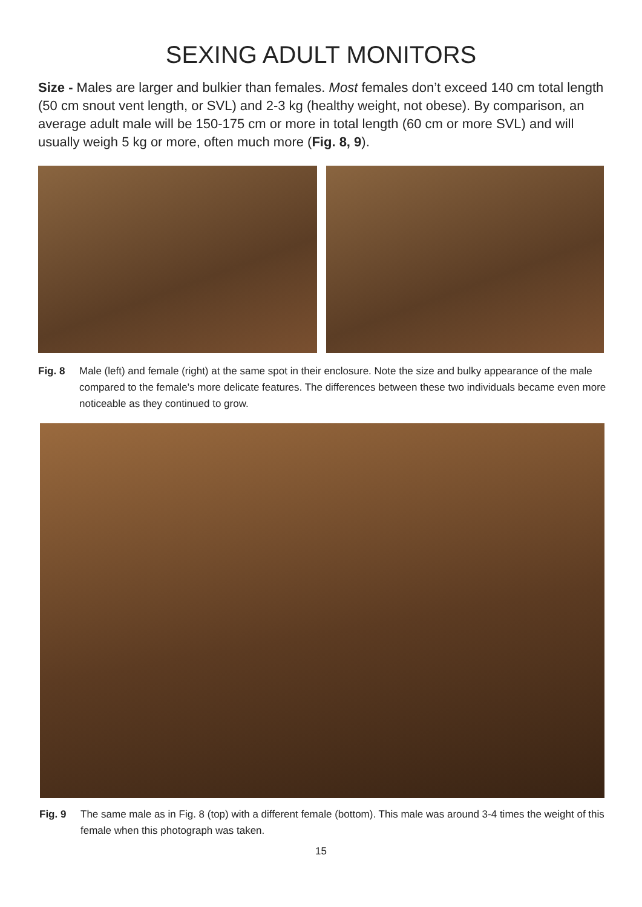SEXING ADULT MONITORS
Size - Males are larger and bulkier than females. Most females don’t exceed 140 cm total length (50 cm snout vent length, or SVL) and 2-3 kg (healthy weight, not obese). By comparison, an average adult male will be 150-175 cm or more in total length (60 cm or more SVL) and will usually weigh 5 kg or more, often much more (Fig. 8, 9).
Fig. 8 Male (left) and female (right) at the same spot in their enclosure. Note the size and bulky appearance of the male compared to the female’s more delicate features. The differences between these two individuals became even more noticeable as they continued to grow.
Fig. 9 The same male as in Fig. 8 (top) with a different female (bottom). This male was around 3-4 times the weight of this female when this photograph was taken.
15